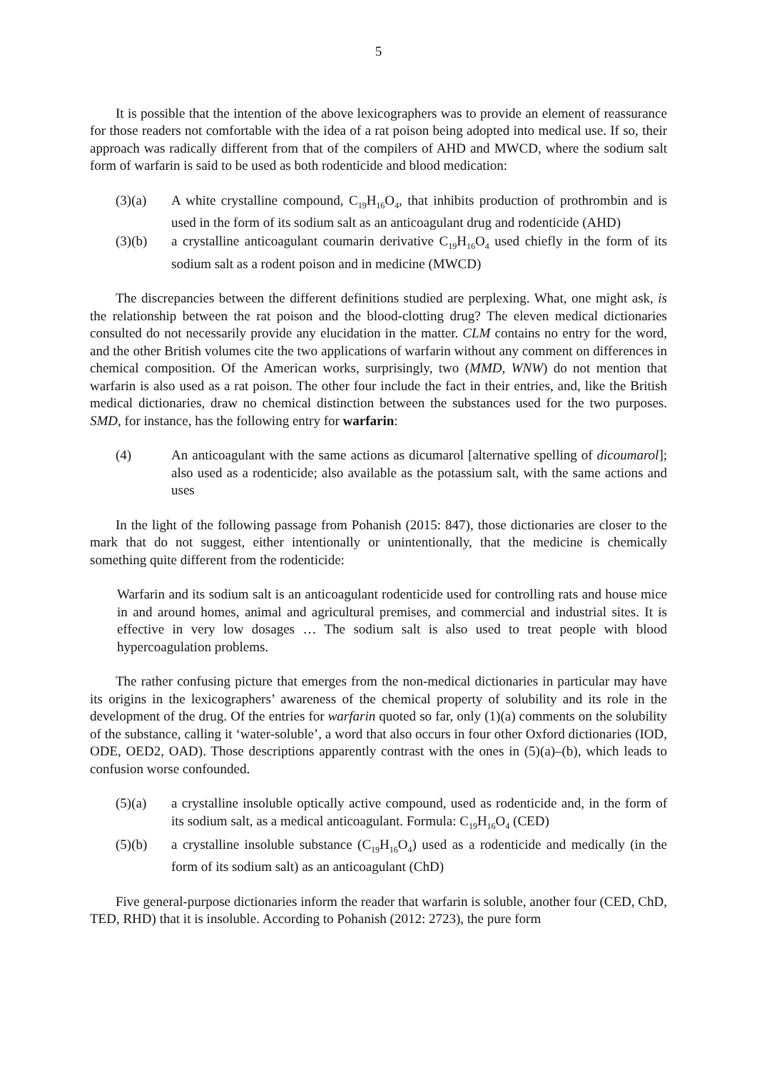5
It is possible that the intention of the above lexicographers was to provide an element of reassurance for those readers not comfortable with the idea of a rat poison being adopted into medical use. If so, their approach was radically different from that of the compilers of AHD and MWCD, where the sodium salt form of warfarin is said to be used as both rodenticide and blood medication:
(3)(a) A white crystalline compound, C<sub>19</sub>H<sub>16</sub>O<sub>4</sub>, that inhibits production of prothrombin and is used in the form of its sodium salt as an anticoagulant drug and rodenticide (AHD)
(3)(b) a crystalline anticoagulant coumarin derivative C<sub>19</sub>H<sub>16</sub>O<sub>4</sub> used chiefly in the form of its sodium salt as a rodent poison and in medicine (MWCD)
The discrepancies between the different definitions studied are perplexing. What, one might ask, is the relationship between the rat poison and the blood-clotting drug? The eleven medical dictionaries consulted do not necessarily provide any elucidation in the matter. CLM contains no entry for the word, and the other British volumes cite the two applications of warfarin without any comment on differences in chemical composition. Of the American works, surprisingly, two (MMD, WNW) do not mention that warfarin is also used as a rat poison. The other four include the fact in their entries, and, like the British medical dictionaries, draw no chemical distinction between the substances used for the two purposes. SMD, for instance, has the following entry for warfarin:
(4) An anticoagulant with the same actions as dicumarol [alternative spelling of dicoumarol]; also used as a rodenticide; also available as the potassium salt, with the same actions and uses
In the light of the following passage from Pohanish (2015: 847), those dictionaries are closer to the mark that do not suggest, either intentionally or unintentionally, that the medicine is chemically something quite different from the rodenticide:
Warfarin and its sodium salt is an anticoagulant rodenticide used for controlling rats and house mice in and around homes, animal and agricultural premises, and commercial and industrial sites. It is effective in very low dosages … The sodium salt is also used to treat people with blood hypercoagulation problems.
The rather confusing picture that emerges from the non-medical dictionaries in particular may have its origins in the lexicographers’ awareness of the chemical property of solubility and its role in the development of the drug. Of the entries for warfarin quoted so far, only (1)(a) comments on the solubility of the substance, calling it ‘water-soluble’, a word that also occurs in four other Oxford dictionaries (IOD, ODE, OED2, OAD). Those descriptions apparently contrast with the ones in (5)(a)–(b), which leads to confusion worse confounded.
(5)(a) a crystalline insoluble optically active compound, used as rodenticide and, in the form of its sodium salt, as a medical anticoagulant. Formula: C<sub>19</sub>H<sub>16</sub>O<sub>4</sub> (CED)
(5)(b) a crystalline insoluble substance (C<sub>19</sub>H<sub>16</sub>O<sub>4</sub>) used as a rodenticide and medically (in the form of its sodium salt) as an anticoagulant (ChD)
Five general-purpose dictionaries inform the reader that warfarin is soluble, another four (CED, ChD, TED, RHD) that it is insoluble. According to Pohanish (2012: 2723), the pure form